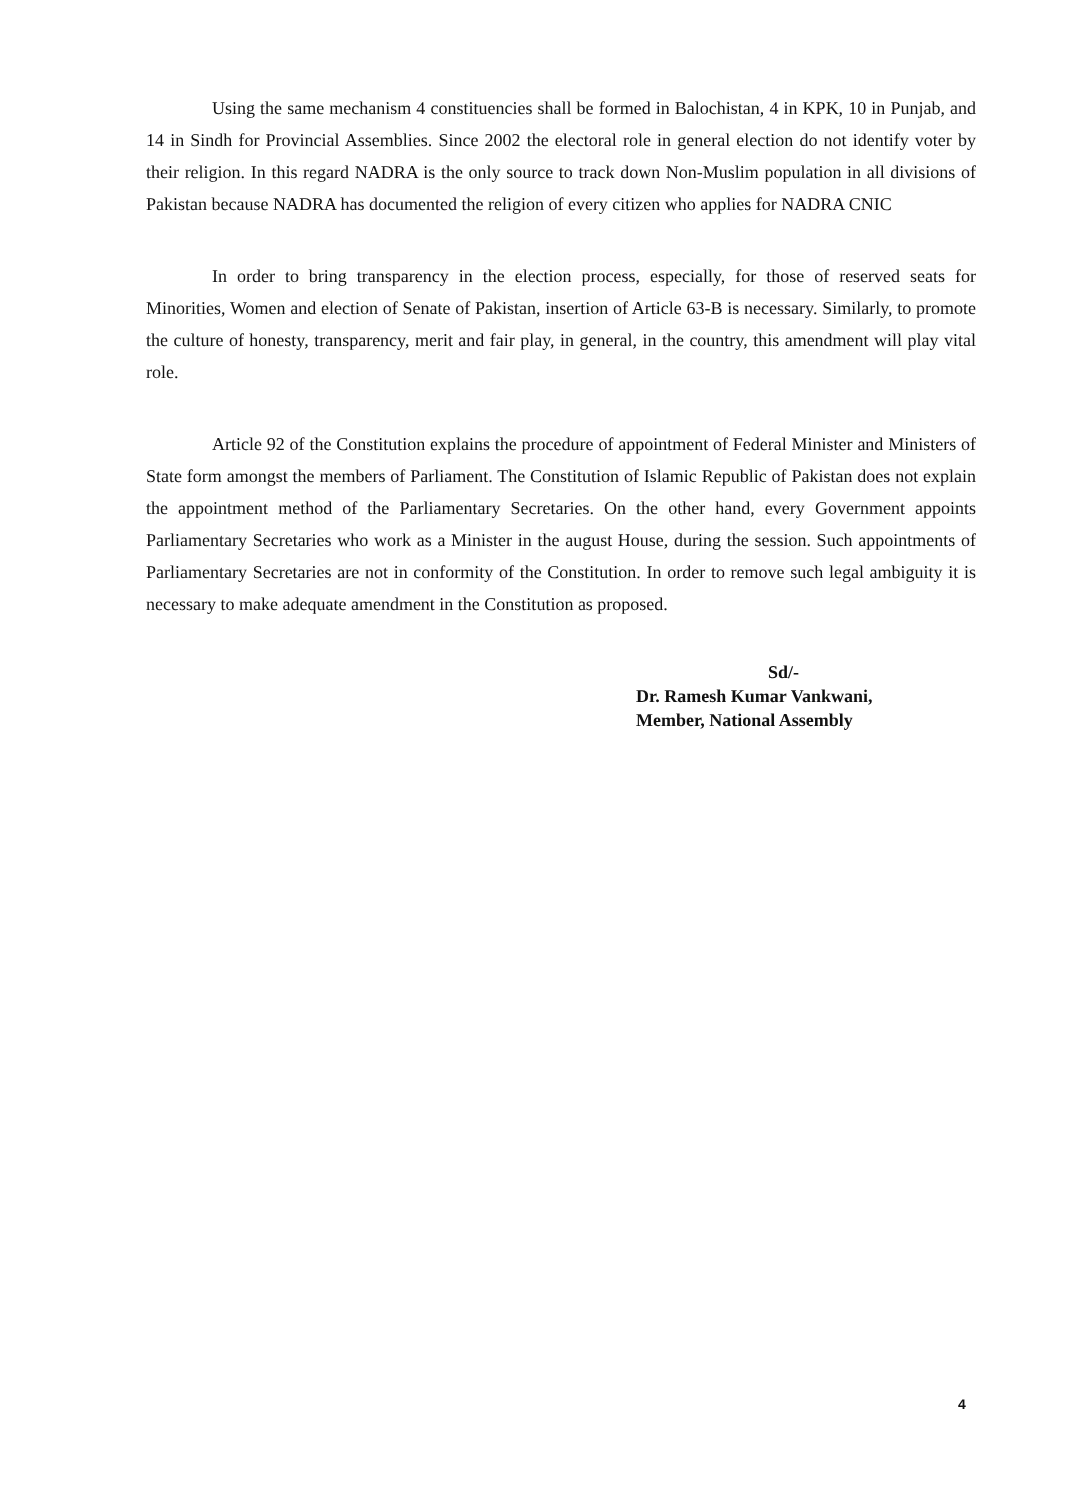Using the same mechanism 4 constituencies shall be formed in Balochistan, 4 in KPK, 10 in Punjab, and 14 in Sindh for Provincial Assemblies. Since 2002 the electoral role in general election do not identify voter by their religion. In this regard NADRA is the only source to track down Non-Muslim population in all divisions of Pakistan because NADRA has documented the religion of every citizen who applies for NADRA CNIC
In order to bring transparency in the election process, especially, for those of reserved seats for Minorities, Women and election of Senate of Pakistan, insertion of Article 63-B is necessary. Similarly, to promote the culture of honesty, transparency, merit and fair play, in general, in the country, this amendment will play vital role.
Article 92 of the Constitution explains the procedure of appointment of Federal Minister and Ministers of State form amongst the members of Parliament. The Constitution of Islamic Republic of Pakistan does not explain the appointment method of the Parliamentary Secretaries. On the other hand, every Government appoints Parliamentary Secretaries who work as a Minister in the august House, during the session. Such appointments of Parliamentary Secretaries are not in conformity of the Constitution. In order to remove such legal ambiguity it is necessary to make adequate amendment in the Constitution as proposed.
Sd/-
Dr. Ramesh Kumar Vankwani,
Member, National Assembly
4